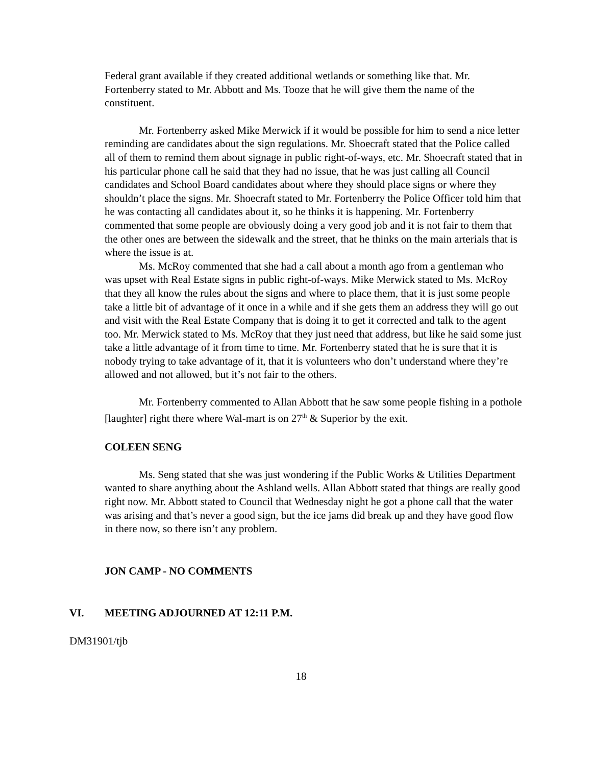Federal grant available if they created additional wetlands or something like that. Mr. Fortenberry stated to Mr. Abbott and Ms. Tooze that he will give them the name of the constituent.
Mr. Fortenberry asked Mike Merwick if it would be possible for him to send a nice letter reminding are candidates about the sign regulations. Mr. Shoecraft stated that the Police called all of them to remind them about signage in public right-of-ways, etc. Mr. Shoecraft stated that in his particular phone call he said that they had no issue, that he was just calling all Council candidates and School Board candidates about where they should place signs or where they shouldn’t place the signs. Mr. Shoecraft stated to Mr. Fortenberry the Police Officer told him that he was contacting all candidates about it, so he thinks it is happening. Mr. Fortenberry commented that some people are obviously doing a very good job and it is not fair to them that the other ones are between the sidewalk and the street, that he thinks on the main arterials that is where the issue is at.
Ms. McRoy commented that she had a call about a month ago from a gentleman who was upset with Real Estate signs in public right-of-ways. Mike Merwick stated to Ms. McRoy that they all know the rules about the signs and where to place them, that it is just some people take a little bit of advantage of it once in a while and if she gets them an address they will go out and visit with the Real Estate Company that is doing it to get it corrected and talk to the agent too. Mr. Merwick stated to Ms. McRoy that they just need that address, but like he said some just take a little advantage of it from time to time. Mr. Fortenberry stated that he is sure that it is nobody trying to take advantage of it, that it is volunteers who don’t understand where they’re allowed and not allowed, but it’s not fair to the others.
Mr. Fortenberry commented to Allan Abbott that he saw some people fishing in a pothole [laughter] right there where Wal-mart is on 27<sup>th</sup> & Superior by the exit.
COLEEN SENG
Ms. Seng stated that she was just wondering if the Public Works & Utilities Department wanted to share anything about the Ashland wells. Allan Abbott stated that things are really good right now. Mr. Abbott stated to Council that Wednesday night he got a phone call that the water was arising and that’s never a good sign, but the ice jams did break up and they have good flow in there now, so there isn’t any problem.
JON CAMP - NO COMMENTS
VI. MEETING ADJOURNED AT 12:11 P.M.
DM31901/tjb
18